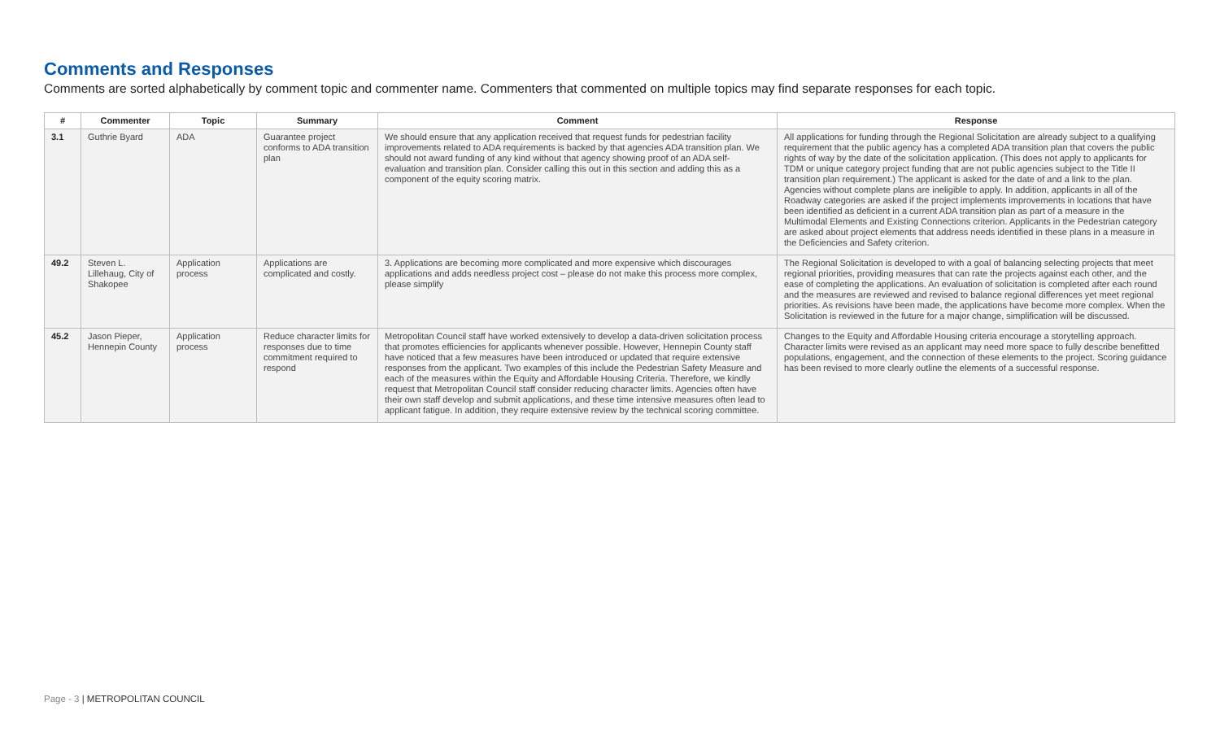Comments and Responses
Comments are sorted alphabetically by comment topic and commenter name. Commenters that commented on multiple topics may find separate responses for each topic.
| # | Commenter | Topic | Summary | Comment | Response |
| --- | --- | --- | --- | --- | --- |
| 3.1 | Guthrie Byard | ADA | Guarantee project conforms to ADA transition plan | We should ensure that any application received that request funds for pedestrian facility improvements related to ADA requirements is backed by that agencies ADA transition plan. We should not award funding of any kind without that agency showing proof of an ADA self-evaluation and transition plan. Consider calling this out in this section and adding this as a component of the equity scoring matrix. | All applications for funding through the Regional Solicitation are already subject to a qualifying requirement that the public agency has a completed ADA transition plan that covers the public rights of way by the date of the solicitation application. (This does not apply to applicants for TDM or unique category project funding that are not public agencies subject to the Title II transition plan requirement.) The applicant is asked for the date of and a link to the plan. Agencies without complete plans are ineligible to apply. In addition, applicants in all of the Roadway categories are asked if the project implements improvements in locations that have been identified as deficient in a current ADA transition plan as part of a measure in the Multimodal Elements and Existing Connections criterion. Applicants in the Pedestrian category are asked about project elements that address needs identified in these plans in a measure in the Deficiencies and Safety criterion. |
| 49.2 | Steven L. Lillehaug, City of Shakopee | Application process | Applications are complicated and costly. | 3. Applications are becoming more complicated and more expensive which discourages applications and adds needless project cost – please do not make this process more complex, please simplify | The Regional Solicitation is developed to with a goal of balancing selecting projects that meet regional priorities, providing measures that can rate the projects against each other, and the ease of completing the applications. An evaluation of solicitation is completed after each round and the measures are reviewed and revised to balance regional differences yet meet regional priorities. As revisions have been made, the applications have become more complex. When the Solicitation is reviewed in the future for a major change, simplification will be discussed. |
| 45.2 | Jason Pieper, Hennepin County | Application process | Reduce character limits for responses due to time commitment required to respond | Metropolitan Council staff have worked extensively to develop a data-driven solicitation process that promotes efficiencies for applicants whenever possible. However, Hennepin County staff have noticed that a few measures have been introduced or updated that require extensive responses from the applicant. Two examples of this include the Pedestrian Safety Measure and each of the measures within the Equity and Affordable Housing Criteria. Therefore, we kindly request that Metropolitan Council staff consider reducing character limits. Agencies often have their own staff develop and submit applications, and these time intensive measures often lead to applicant fatigue. In addition, they require extensive review by the technical scoring committee. | Changes to the Equity and Affordable Housing criteria encourage a storytelling approach. Character limits were revised as an applicant may need more space to fully describe benefitted populations, engagement, and the connection of these elements to the project. Scoring guidance has been revised to more clearly outline the elements of a successful response. |
Page - 3 | METROPOLITAN COUNCIL